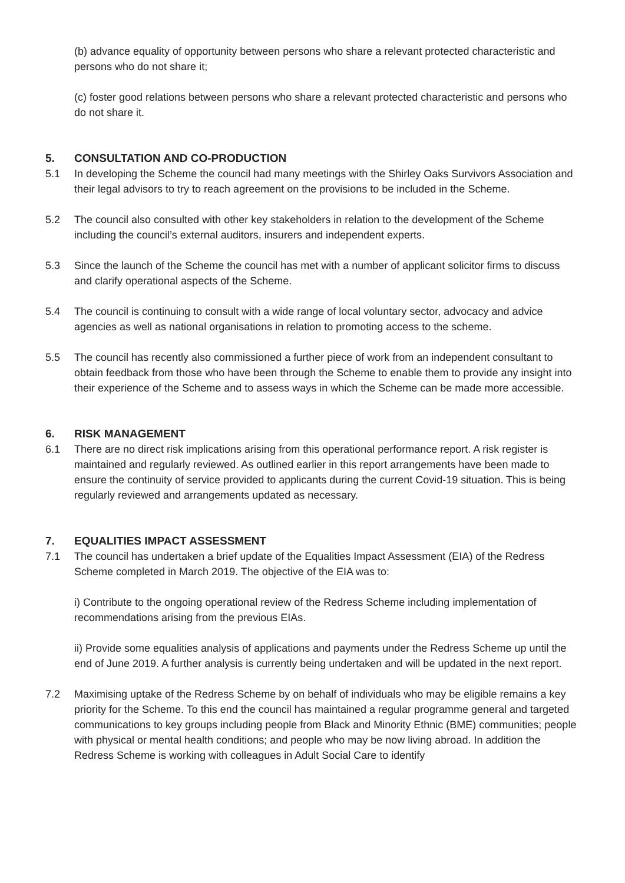(b) advance equality of opportunity between persons who share a relevant protected characteristic and persons who do not share it;
(c) foster good relations between persons who share a relevant protected characteristic and persons who do not share it.
5. CONSULTATION AND CO-PRODUCTION
5.1 In developing the Scheme the council had many meetings with the Shirley Oaks Survivors Association and their legal advisors to try to reach agreement on the provisions to be included in the Scheme.
5.2 The council also consulted with other key stakeholders in relation to the development of the Scheme including the council’s external auditors, insurers and independent experts.
5.3 Since the launch of the Scheme the council has met with a number of applicant solicitor firms to discuss and clarify operational aspects of the Scheme.
5.4 The council is continuing to consult with a wide range of local voluntary sector, advocacy and advice agencies as well as national organisations in relation to promoting access to the scheme.
5.5 The council has recently also commissioned a further piece of work from an independent consultant to obtain feedback from those who have been through the Scheme to enable them to provide any insight into their experience of the Scheme and to assess ways in which the Scheme can be made more accessible.
6. RISK MANAGEMENT
6.1 There are no direct risk implications arising from this operational performance report. A risk register is maintained and regularly reviewed. As outlined earlier in this report arrangements have been made to ensure the continuity of service provided to applicants during the current Covid-19 situation. This is being regularly reviewed and arrangements updated as necessary.
7. EQUALITIES IMPACT ASSESSMENT
7.1 The council has undertaken a brief update of the Equalities Impact Assessment (EIA) of the Redress Scheme completed in March 2019. The objective of the EIA was to:
i) Contribute to the ongoing operational review of the Redress Scheme including implementation of recommendations arising from the previous EIAs.
ii) Provide some equalities analysis of applications and payments under the Redress Scheme up until the end of June 2019. A further analysis is currently being undertaken and will be updated in the next report.
7.2 Maximising uptake of the Redress Scheme by on behalf of individuals who may be eligible remains a key priority for the Scheme. To this end the council has maintained a regular programme general and targeted communications to key groups including people from Black and Minority Ethnic (BME) communities; people with physical or mental health conditions; and people who may be now living abroad. In addition the Redress Scheme is working with colleagues in Adult Social Care to identify